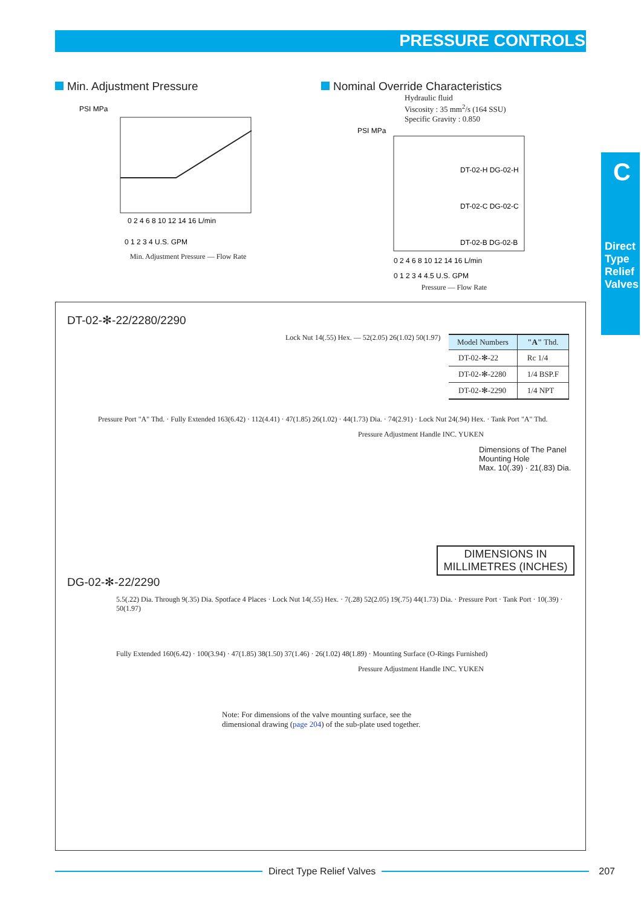PRESSURE CONTROLS
Min. Adjustment Pressure
PSI MPa
0 2 4 6 8 10 12 14 16 L/min
0 1 2 3 4 U.S. GPM
Min. Adjustment Pressure — Flow Rate
Nominal Override Characteristics
Hydraulic fluid
Viscosity : 35 mm<sup>2</sup>/s (164 SSU)
Specific Gravity : 0.850
PSI MPa
DT-02-H DG-02-H
DT-02-C DG-02-C
DT-02-B DG-02-B
0 2 4 6 8 10 12 14 16 L/min
0 1 2 3 4 4.5 U.S. GPM
Pressure — Flow Rate
C
Direct Type Relief Valves
DT-02-✻-22/2280/2290
| Model Numbers | "A" Thd. |
| --- | --- |
| DT-02-✻-22 | Rc 1/4 |
| DT-02-✻-2280 | 1/4 BSP.F |
| DT-02-✻-2290 | 1/4 NPT |
Lock Nut 14(.55) Hex. — 52(2.05) 26(1.02) 50(1.97)
Pressure Port "A" Thd. · Fully Extended 163(6.42) · 112(4.41) · 47(1.85) 26(1.02) · 44(1.73) Dia. · 74(2.91) · Lock Nut 24(.94) Hex. · Tank Port "A" Thd.
Pressure Adjustment Handle INC. YUKEN
Dimensions of The Panel Mounting Hole
Max. 10(.39) · 21(.83) Dia.
DIMENSIONS IN MILLIMETRES (INCHES)
DG-02-✻-22/2290
5.5(.22) Dia. Through 9(.35) Dia. Spotface 4 Places · Lock Nut 14(.55) Hex. · 7(.28) 52(2.05) 19(.75) 44(1.73) Dia. · Pressure Port · Tank Port · 10(.39) · 50(1.97)
Fully Extended 160(6.42) · 100(3.94) · 47(1.85) 38(1.50) 37(1.46) · 26(1.02) 48(1.89) · Mounting Surface (O-Rings Furnished)
Pressure Adjustment Handle INC. YUKEN
Note: For dimensions of the valve mounting surface, see the dimensional drawing (page 204) of the sub-plate used together.
Direct Type Relief Valves 207